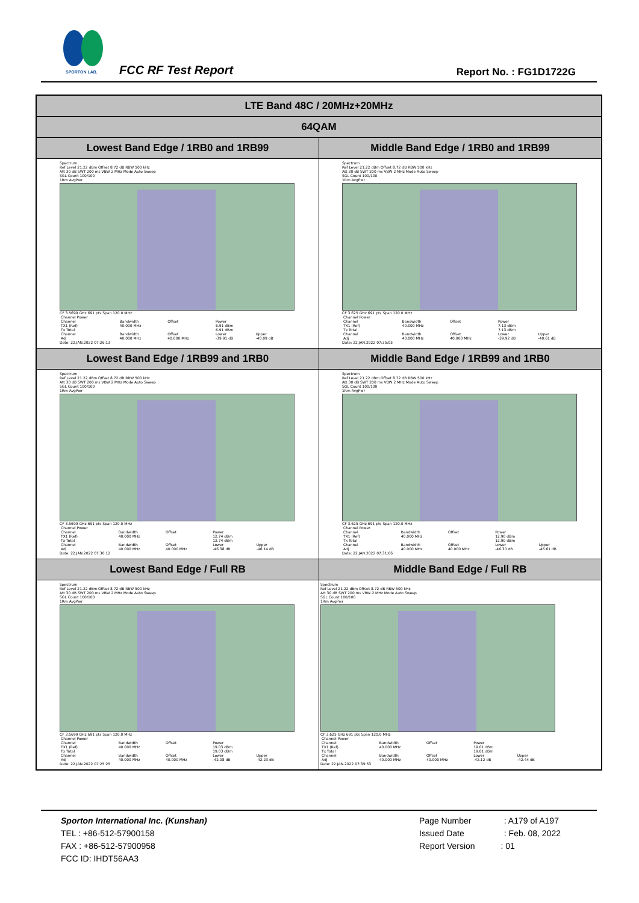SPORTON LAB.
FCC RF Test Report Report No. : FG1D1722G
| LTE Band 48C / 20MHz+20MHz | |
| --- | --- |
| 64QAM | |
| Lowest Band Edge / 1RB0 and 1RB99 | Middle Band Edge / 1RB0 and 1RB99 |
| Spectrum Ref Level 21.22 dBm Offset 8.72 dB RBW 500 kHz Att 30 dB SWT 200 ms VBW 2 MHz Mode Auto Sweep SGL Count 100/100 1Rm AvgPwr CF 3.5699 GHz 691 pts Span 120.0 MHz / Channel Power / / / / / / Channel / Bandwidth / Offset / Power / / / TX1 (Ref) / 40.000 MHz / / 6.91 dBm / / / Tx Total / / / 6.91 dBm / / / Channel / Bandwidth / Offset / Lower / Upper / / Adj / 40.000 MHz / 40.000 MHz / -39.91 dB / -40.09 dB / Date: 22.JAN.2022 07:26:13 | Spectrum Ref Level 21.22 dBm Offset 8.72 dB RBW 500 kHz Att 30 dB SWT 200 ms VBW 2 MHz Mode Auto Sweep SGL Count 100/100 1Rm AvgPwr CF 3.625 GHz 691 pts Span 120.0 MHz / Channel Power / / / / / / Channel / Bandwidth / Offset / Power / / / TX1 (Ref) / 40.000 MHz / / 7.13 dBm / / / Tx Total / / / 7.13 dBm / / / Channel / Bandwidth / Offset / Lower / Upper / / Adj / 40.000 MHz / 40.000 MHz / -39.92 dB / -40.61 dB / Date: 22.JAN.2022 07:35:05 |
| Lowest Band Edge / 1RB99 and 1RB0 | Middle Band Edge / 1RB99 and 1RB0 |
| Spectrum Ref Level 21.22 dBm Offset 8.72 dB RBW 500 kHz Att 30 dB SWT 200 ms VBW 2 MHz Mode Auto Sweep SGL Count 100/100 1Rm AvgPwr CF 3.5699 GHz 691 pts Span 120.0 MHz / Channel Power / / / / / / Channel / Bandwidth / Offset / Power / / / TX1 (Ref) / 40.000 MHz / / 12.74 dBm / / / Tx Total / / / 12.74 dBm / / / Channel / Bandwidth / Offset / Lower / Upper / / Adj / 40.000 MHz / 40.000 MHz / -46.38 dB / -46.14 dB / Date: 22.JAN.2022 07:30:12 | Spectrum Ref Level 21.22 dBm Offset 8.72 dB RBW 500 kHz Att 30 dB SWT 200 ms VBW 2 MHz Mode Auto Sweep SGL Count 100/100 1Rm AvgPwr CF 3.625 GHz 691 pts Span 120.0 MHz / Channel Power / / / / / / Channel / Bandwidth / Offset / Power / / / TX1 (Ref) / 40.000 MHz / / 12.90 dBm / / / Tx Total / / / 12.90 dBm / / / Channel / Bandwidth / Offset / Lower / Upper / / Adj / 40.000 MHz / 40.000 MHz / -46.30 dB / -46.61 dB / Date: 22.JAN.2022 07:31:06 |
| Lowest Band Edge / Full RB | Middle Band Edge / Full RB |
| Spectrum Ref Level 21.22 dBm Offset 8.72 dB RBW 500 kHz Att 30 dB SWT 200 ms VBW 2 MHz Mode Auto Sweep SGL Count 100/100 1Rm AvgPwr CF 3.5699 GHz 691 pts Span 120.0 MHz / Channel Power / / / / / / Channel / Bandwidth / Offset / Power / / / TX1 (Ref) / 40.000 MHz / / 19.03 dBm / / / Tx Total / / / 19.03 dBm / / / Channel / Bandwidth / Offset / Lower / Upper / / Adj / 40.000 MHz / 40.000 MHz / -42.08 dB / -42.23 dB / Date: 22.JAN.2022 07:25:25 | Spectrum Ref Level 21.22 dBm Offset 8.72 dB RBW 500 kHz Att 30 dB SWT 200 ms VBW 2 MHz Mode Auto Sweep SGL Count 100/100 1Rm AvgPwr CF 3.625 GHz 691 pts Span 120.0 MHz / Channel Power / / / / / / Channel / Bandwidth / Offset / Power / / / TX1 (Ref) / 40.000 MHz / / 19.01 dBm / / / Tx Total / / / 19.01 dBm / / / Channel / Bandwidth / Offset / Lower / Upper / / Adj / 40.000 MHz / 40.000 MHz / -42.12 dB / -42.44 dB / Date: 22.JAN.2022 07:35:53 |
Sporton International Inc. (Kunshan)
TEL : +86-512-57900158
FAX : +86-512-57900958
FCC ID: IHDT56AA3
Page Number : A179 of A197
Issued Date : Feb. 08, 2022
Report Version : 01